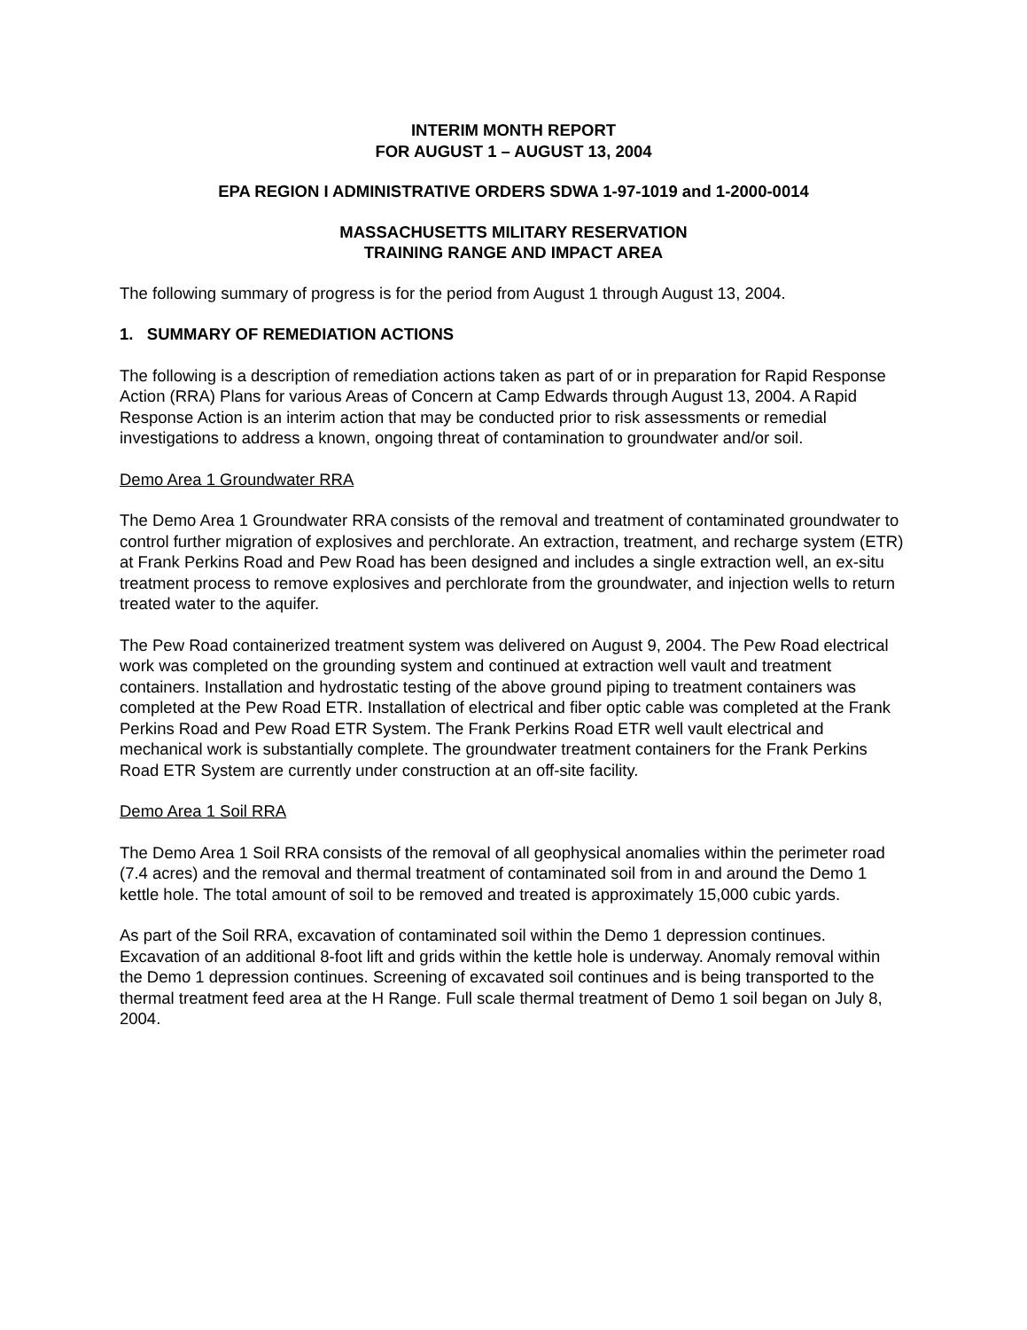INTERIM MONTH REPORT
FOR AUGUST 1 – AUGUST 13, 2004
EPA REGION I ADMINISTRATIVE ORDERS SDWA 1-97-1019 and 1-2000-0014
MASSACHUSETTS MILITARY RESERVATION
TRAINING RANGE AND IMPACT AREA
The following summary of progress is for the period from August 1 through August 13, 2004.
1. SUMMARY OF REMEDIATION ACTIONS
The following is a description of remediation actions taken as part of or in preparation for Rapid Response Action (RRA) Plans for various Areas of Concern at Camp Edwards through August 13, 2004. A Rapid Response Action is an interim action that may be conducted prior to risk assessments or remedial investigations to address a known, ongoing threat of contamination to groundwater and/or soil.
Demo Area 1 Groundwater RRA
The Demo Area 1 Groundwater RRA consists of the removal and treatment of contaminated groundwater to control further migration of explosives and perchlorate. An extraction, treatment, and recharge system (ETR) at Frank Perkins Road and Pew Road has been designed and includes a single extraction well, an ex-situ treatment process to remove explosives and perchlorate from the groundwater, and injection wells to return treated water to the aquifer.
The Pew Road containerized treatment system was delivered on August 9, 2004. The Pew Road electrical work was completed on the grounding system and continued at extraction well vault and treatment containers. Installation and hydrostatic testing of the above ground piping to treatment containers was completed at the Pew Road ETR. Installation of electrical and fiber optic cable was completed at the Frank Perkins Road and Pew Road ETR System. The Frank Perkins Road ETR well vault electrical and mechanical work is substantially complete. The groundwater treatment containers for the Frank Perkins Road ETR System are currently under construction at an off-site facility.
Demo Area 1 Soil RRA
The Demo Area 1 Soil RRA consists of the removal of all geophysical anomalies within the perimeter road (7.4 acres) and the removal and thermal treatment of contaminated soil from in and around the Demo 1 kettle hole. The total amount of soil to be removed and treated is approximately 15,000 cubic yards.
As part of the Soil RRA, excavation of contaminated soil within the Demo 1 depression continues. Excavation of an additional 8-foot lift and grids within the kettle hole is underway. Anomaly removal within the Demo 1 depression continues. Screening of excavated soil continues and is being transported to the thermal treatment feed area at the H Range. Full scale thermal treatment of Demo 1 soil began on July 8, 2004.